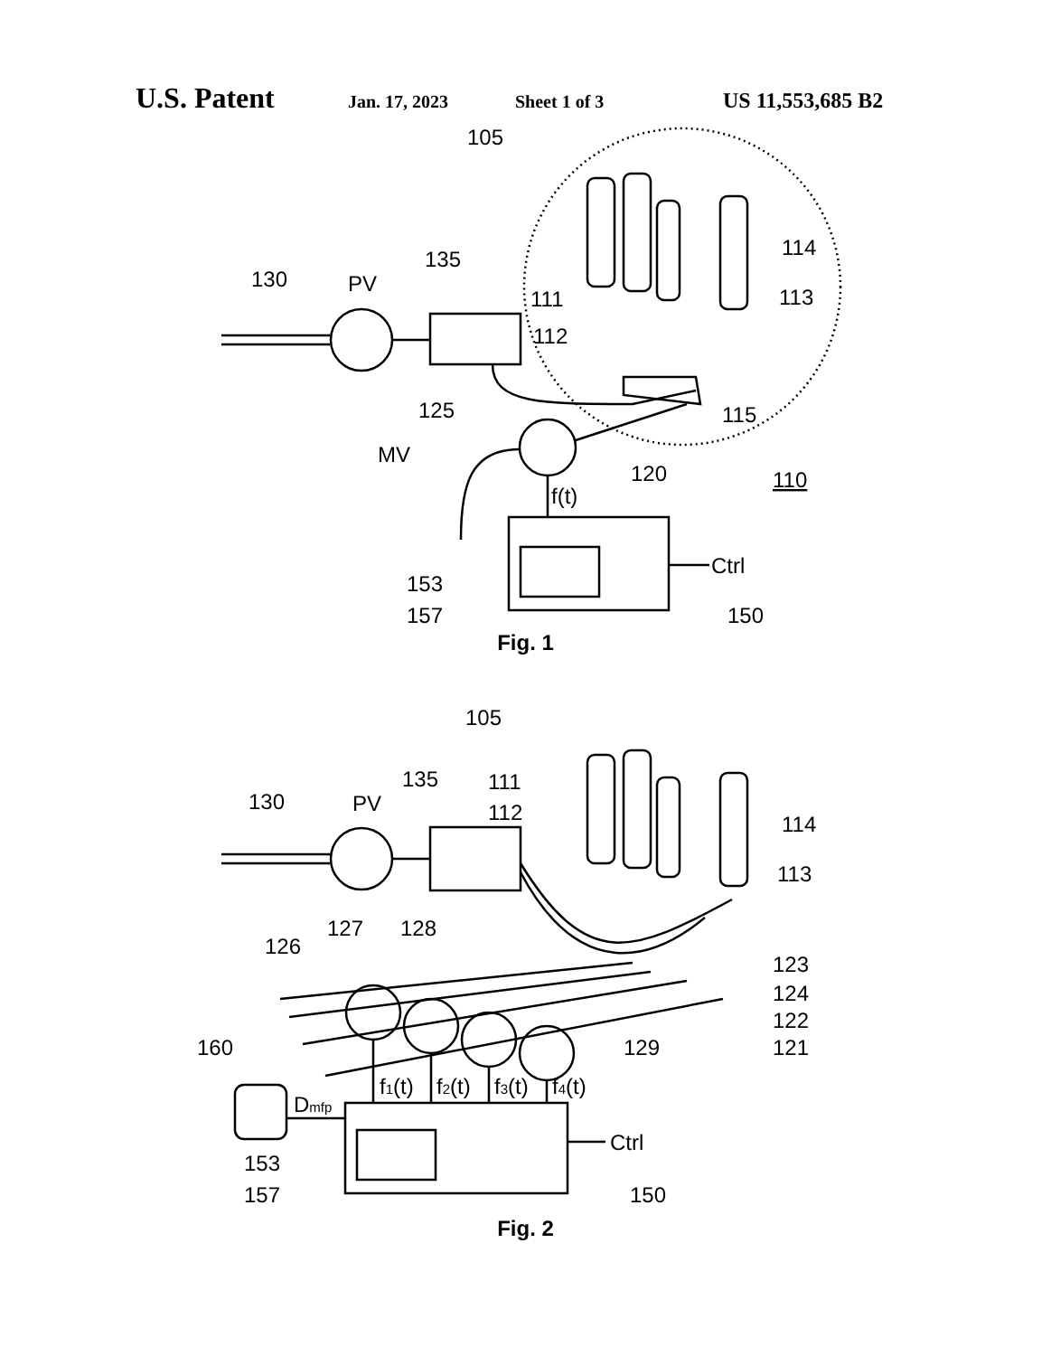U.S. Patent Jan. 17, 2023 Sheet 1 of 3 US 11,553,685 B2
105
114
113
130
PV
135
111
112
115
125
MV
120
110
f(t)
Ctrl
153
157
150
Fig. 1
105
135
111
112
130
PV
114
113
126
127
128
123
124
122
121
129
160
f1(t)
f2(t)
f3(t)
f4(t)
Dmfp
Ctrl
153
157
150
Fig. 2